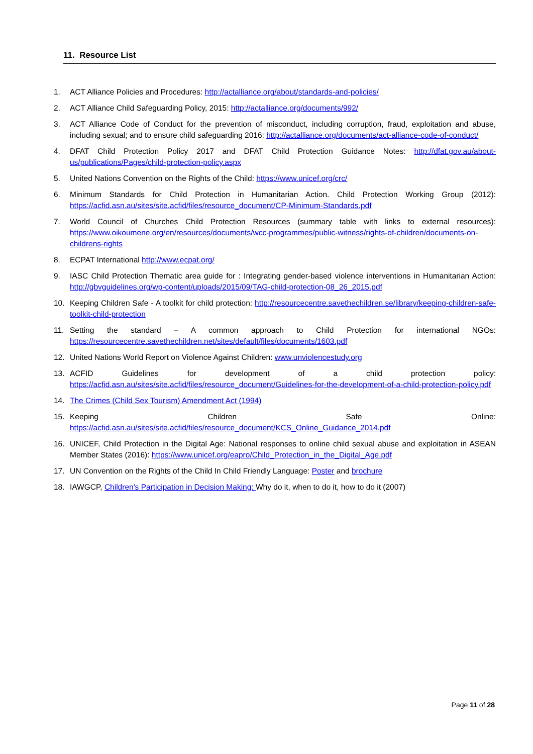11. Resource List
1. ACT Alliance Policies and Procedures: http://actalliance.org/about/standards-and-policies/
2. ACT Alliance Child Safeguarding Policy, 2015: http://actalliance.org/documents/992/
3. ACT Alliance Code of Conduct for the prevention of misconduct, including corruption, fraud, exploitation and abuse, including sexual; and to ensure child safeguarding 2016: http://actalliance.org/documents/act-alliance-code-of-conduct/
4. DFAT Child Protection Policy 2017 and DFAT Child Protection Guidance Notes: http://dfat.gov.au/about-us/publications/Pages/child-protection-policy.aspx
5. United Nations Convention on the Rights of the Child: https://www.unicef.org/crc/
6. Minimum Standards for Child Protection in Humanitarian Action. Child Protection Working Group (2012): https://acfid.asn.au/sites/site.acfid/files/resource_document/CP-Minimum-Standards.pdf
7. World Council of Churches Child Protection Resources (summary table with links to external resources): https://www.oikoumene.org/en/resources/documents/wcc-programmes/public-witness/rights-of-children/documents-on-childrens-rights
8. ECPAT International http://www.ecpat.org/
9. IASC Child Protection Thematic area guide for : Integrating gender-based violence interventions in Humanitarian Action: http://gbvguidelines.org/wp-content/uploads/2015/09/TAG-child-protection-08_26_2015.pdf
10. Keeping Children Safe - A toolkit for child protection: http://resourcecentre.savethechildren.se/library/keeping-children-safe-toolkit-child-protection
11. Setting the standard – A common approach to Child Protection for international NGOs: https://resourcecentre.savethechildren.net/sites/default/files/documents/1603.pdf
12. United Nations World Report on Violence Against Children: www.unviolencestudy.org
13. ACFID Guidelines for development of a child protection policy: https://acfid.asn.au/sites/site.acfid/files/resource_document/Guidelines-for-the-development-of-a-child-protection-policy.pdf
14. The Crimes (Child Sex Tourism) Amendment Act (1994)
15. Keeping Children Safe Online: https://acfid.asn.au/sites/site.acfid/files/resource_document/KCS_Online_Guidance_2014.pdf
16. UNICEF, Child Protection in the Digital Age: National responses to online child sexual abuse and exploitation in ASEAN Member States (2016): https://www.unicef.org/eapro/Child_Protection_in_the_Digital_Age.pdf
17. UN Convention on the Rights of the Child In Child Friendly Language: Poster and brochure
18. IAWGCP, Children's Participation in Decision Making: Why do it, when to do it, how to do it (2007)
Page 11 of 28